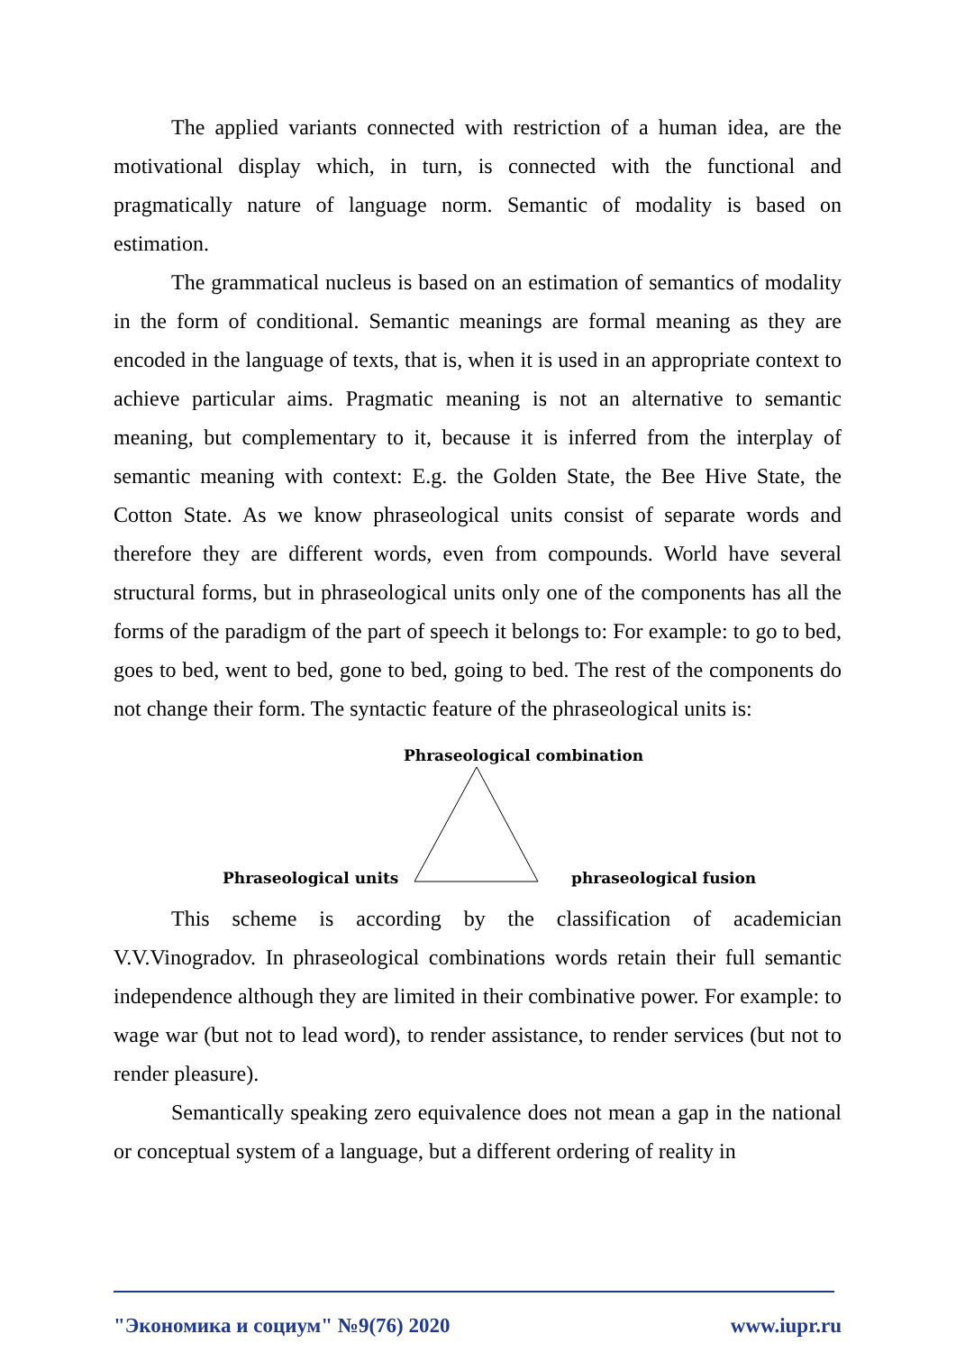The applied variants connected with restriction of a human idea, are the motivational display which, in turn, is connected with the functional and pragmatically nature of language norm. Semantic of modality is based on estimation.
The grammatical nucleus is based on an estimation of semantics of modality in the form of conditional. Semantic meanings are formal meaning as they are encoded in the language of texts, that is, when it is used in an appropriate context to achieve particular aims. Pragmatic meaning is not an alternative to semantic meaning, but complementary to it, because it is inferred from the interplay of semantic meaning with context: E.g. the Golden State, the Bee Hive State, the Cotton State. As we know phraseological units consist of separate words and therefore they are different words, even from compounds. World have several structural forms, but in phraseological units only one of the components has all the forms of the paradigm of the part of speech it belongs to: For example: to go to bed, goes to bed, went to bed, gone to bed, going to bed. The rest of the components do not change their form. The syntactic feature of the phraseological units is:
Phraseological combination
Phraseological units phraseological fusion
This scheme is according by the classification of academician V.V.Vinogradov. In phraseological combinations words retain their full semantic independence although they are limited in their combinative power. For example: to wage war (but not to lead word), to render assistance, to render services (but not to render pleasure).
Semantically speaking zero equivalence does not mean a gap in the national or conceptual system of a language, but a different ordering of reality in
"Экономика и социум" №9(76) 2020 www.iupr.ru